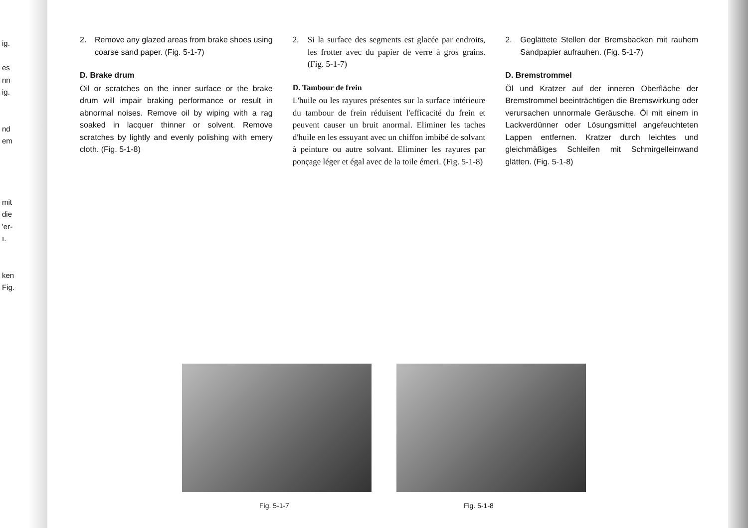ig.
es
nn
ig.
nd
em
mit
die
'er-
ı.
ken
Fig.
2. Remove any glazed areas from brake shoes using coarse sand paper. (Fig. 5-1-7)
D. Brake drum
Oil or scratches on the inner surface or the brake drum will impair braking performance or result in abnormal noises. Remove oil by wiping with a rag soaked in lacquer thinner or solvent. Remove scratches by lightly and evenly polishing with emery cloth. (Fig. 5-1-8)
2. Si la surface des segments est glacée par endroits, les frotter avec du papier de verre à gros grains. (Fig. 5-1-7)
D. Tambour de frein
L'huile ou les rayures présentes sur la surface intérieure du tambour de frein réduisent l'efficacité du frein et peuvent causer un bruit anormal. Eliminer les taches d'huile en les essuyant avec un chiffon imbibé de solvant à peinture ou autre solvant. Eliminer les rayures par ponçage léger et égal avec de la toile émeri. (Fig. 5-1-8)
2. Geglättete Stellen der Bremsbacken mit rauhem Sandpapier aufrauhen. (Fig. 5-1-7)
D. Bremstrommel
Öl und Kratzer auf der inneren Oberfläche der Bremstrommel beeinträchtigen die Bremswirkung oder verursachen unnormale Geräusche. Öl mit einem in Lackverdünner oder Lösungsmittel angefeuchteten Lappen entfernen. Kratzer durch leichtes und gleichmäßiges Schleifen mit Schmirgelleinwand glätten. (Fig. 5-1-8)
Fig. 5-1-7 Fig. 5-1-8